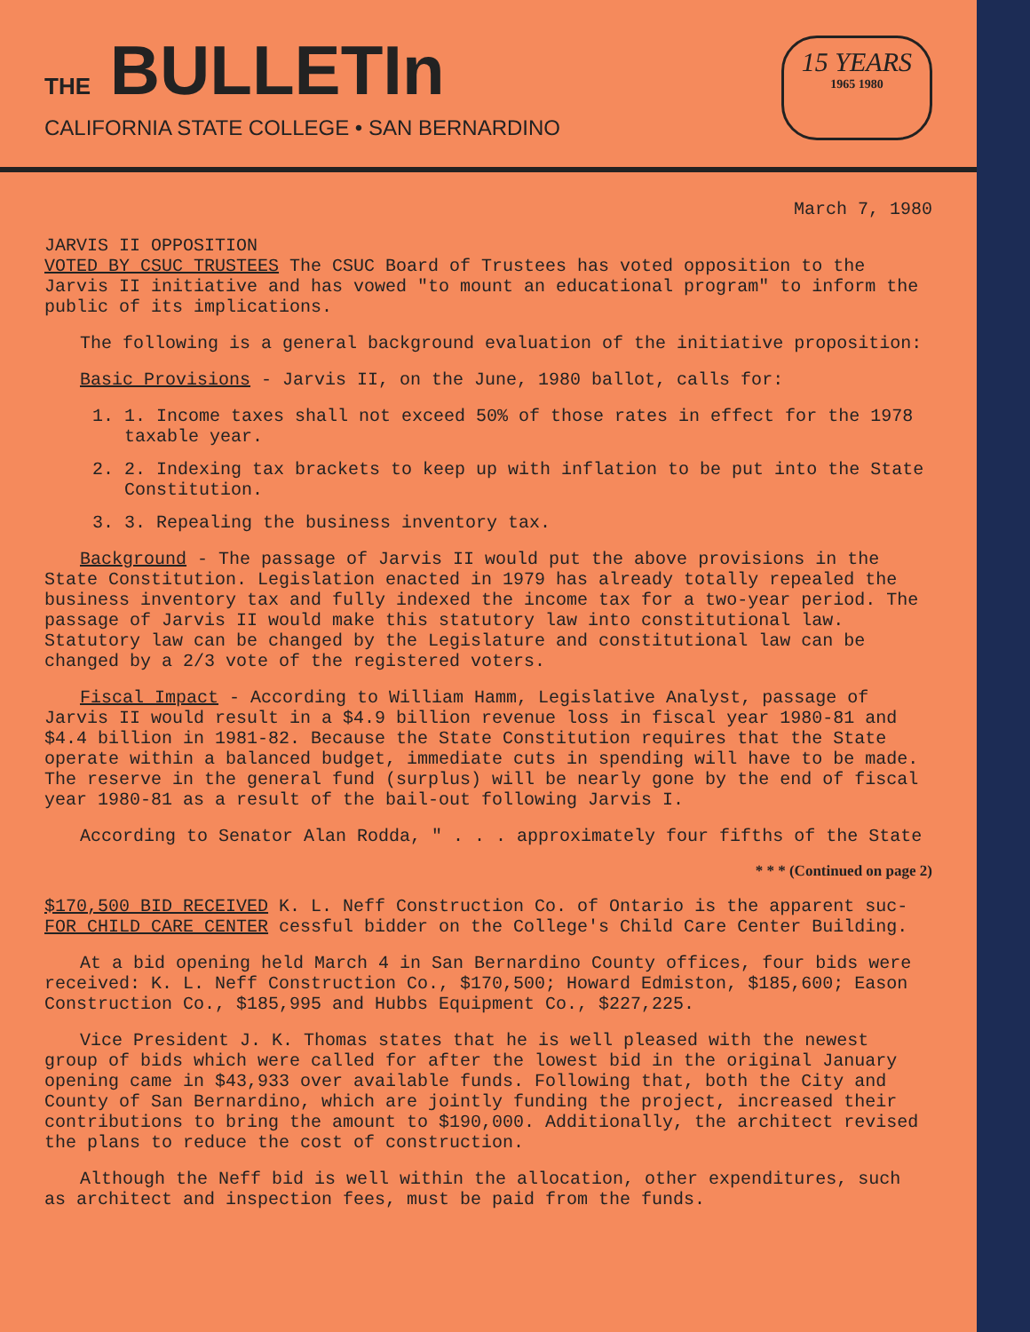THE BULLETIn
CALIFORNIA STATE COLLEGE • SAN BERNARDINO
15 YEARS
1965 1980
March 7, 1980
JARVIS II OPPOSITION
VOTED BY CSUC TRUSTEES The CSUC Board of Trustees has voted opposition to the Jarvis II initiative and has vowed "to mount an educational program" to inform the public of its implications.
The following is a general background evaluation of the initiative proposition:
Basic Provisions - Jarvis II, on the June, 1980 ballot, calls for:
1. 1. Income taxes shall not exceed 50% of those rates in effect for the 1978 taxable year.
2. 2. Indexing tax brackets to keep up with inflation to be put into the State Constitution.
3. 3. Repealing the business inventory tax.
Background - The passage of Jarvis II would put the above provisions in the State Constitution. Legislation enacted in 1979 has already totally repealed the business inventory tax and fully indexed the income tax for a two-year period. The passage of Jarvis II would make this statutory law into constitutional law. Statutory law can be changed by the Legislature and constitutional law can be changed by a 2/3 vote of the registered voters.
Fiscal Impact - According to William Hamm, Legislative Analyst, passage of Jarvis II would result in a $4.9 billion revenue loss in fiscal year 1980-81 and $4.4 billion in 1981-82. Because the State Constitution requires that the State operate within a balanced budget, immediate cuts in spending will have to be made. The reserve in the general fund (surplus) will be nearly gone by the end of fiscal year 1980-81 as a result of the bail-out following Jarvis I.
According to Senator Alan Rodda, " . . . approximately four fifths of the State
* * * (Continued on page 2)
$170,500 BID RECEIVED K. L. Neff Construction Co. of Ontario is the apparent suc-
FOR CHILD CARE CENTER cessful bidder on the College's Child Care Center Building.
At a bid opening held March 4 in San Bernardino County offices, four bids were received: K. L. Neff Construction Co., $170,500; Howard Edmiston, $185,600; Eason Construction Co., $185,995 and Hubbs Equipment Co., $227,225.
Vice President J. K. Thomas states that he is well pleased with the newest group of bids which were called for after the lowest bid in the original January opening came in $43,933 over available funds. Following that, both the City and County of San Bernardino, which are jointly funding the project, increased their contributions to bring the amount to $190,000. Additionally, the architect revised the plans to reduce the cost of construction.
Although the Neff bid is well within the allocation, other expenditures, such as architect and inspection fees, must be paid from the funds.